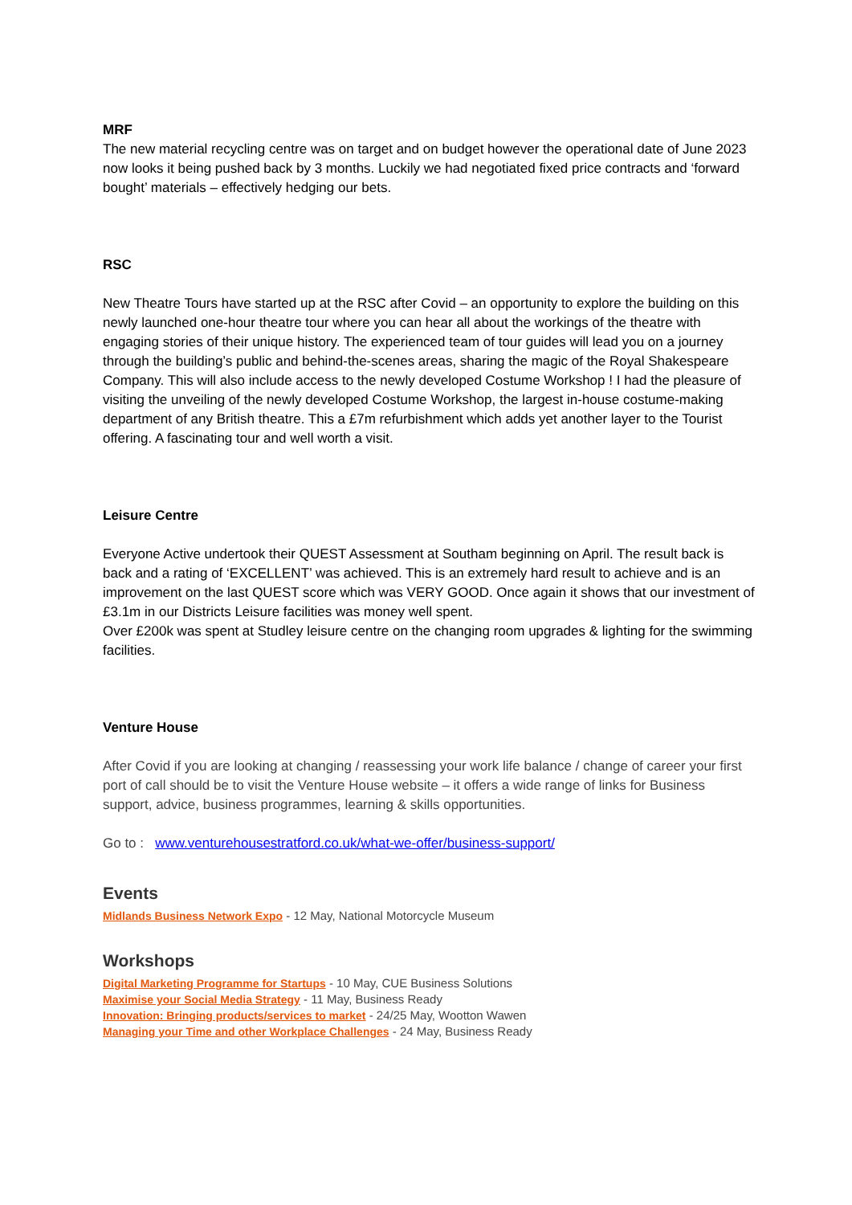MRF
The new material recycling centre was on target and on budget however the operational date of June 2023 now looks it being pushed back by 3 months. Luckily we had negotiated fixed price contracts and ‘forward bought’ materials – effectively hedging our bets.
RSC
New Theatre Tours have started up at the RSC after Covid – an opportunity to explore the building on this newly launched one-hour theatre tour where you can hear all about the workings of the theatre with engaging stories of their unique history. The experienced team of tour guides will lead you on a journey through the building’s public and behind-the-scenes areas, sharing the magic of the Royal Shakespeare Company. This will also include access to the newly developed Costume Workshop ! I had the pleasure of visiting the unveiling of the newly developed Costume Workshop, the largest in-house costume-making department of any British theatre. This a £7m refurbishment which adds yet another layer to the Tourist offering. A fascinating tour and well worth a visit.
Leisure Centre
Everyone Active undertook their QUEST Assessment at Southam beginning on April. The result back is back and a rating of ‘EXCELLENT’ was achieved. This is an extremely hard result to achieve and is an improvement on the last QUEST score which was VERY GOOD. Once again it shows that our investment of £3.1m in our Districts Leisure facilities was money well spent.
Over £200k was spent at Studley leisure centre on the changing room upgrades & lighting for the swimming facilities.
Venture House
After Covid if you are looking at changing / reassessing your work life balance / change of career your first port of call should be to visit the Venture House website – it offers a wide range of links for Business support, advice, business programmes, learning & skills opportunities.
Go to : www.venturehousestratford.co.uk/what-we-offer/business-support/
Events
Midlands Business Network Expo - 12 May, National Motorcycle Museum
Workshops
Digital Marketing Programme for Startups - 10 May, CUE Business Solutions
Maximise your Social Media Strategy - 11 May, Business Ready
Innovation: Bringing products/services to market - 24/25 May, Wootton Wawen
Managing your Time and other Workplace Challenges - 24 May, Business Ready